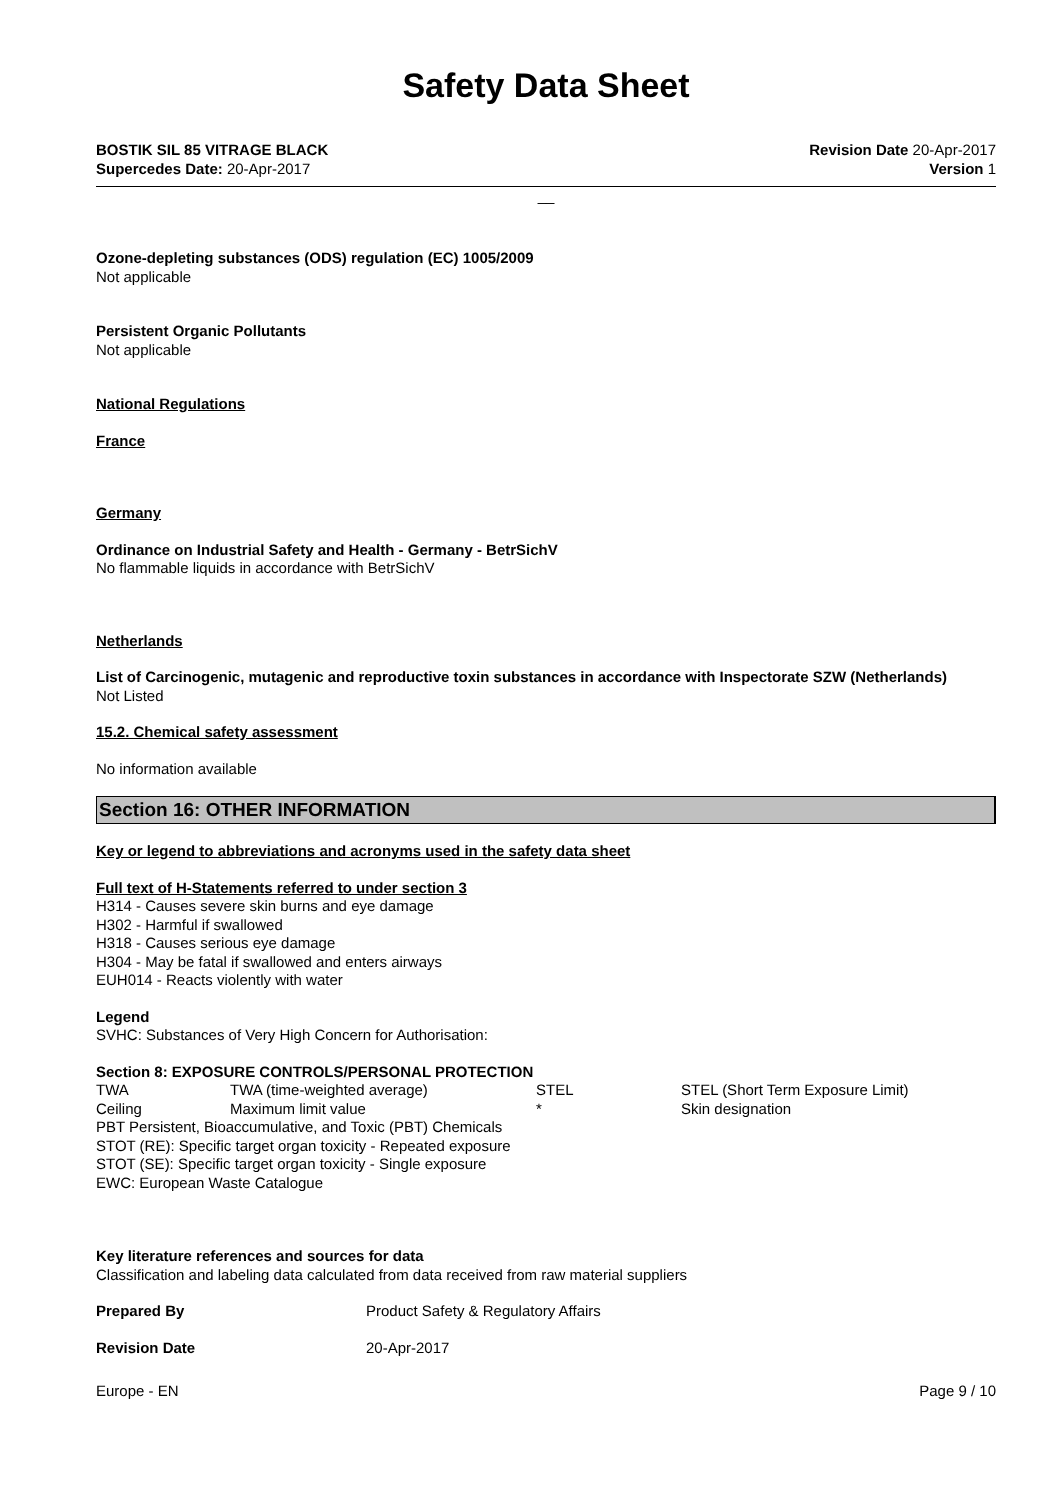Safety Data Sheet
BOSTIK SIL 85 VITRAGE BLACK
Supercedes Date: 20-Apr-2017
Revision Date 20-Apr-2017
Version 1
__
Ozone-depleting substances (ODS) regulation (EC) 1005/2009
Not applicable
Persistent Organic Pollutants
Not applicable
National Regulations
France
Germany
Ordinance on Industrial Safety and Health - Germany - BetrSichV
No flammable liquids in accordance with BetrSichV
Netherlands
List of Carcinogenic, mutagenic and reproductive toxin substances in accordance with Inspectorate SZW (Netherlands)
Not Listed
15.2. Chemical safety assessment
No information available
Section 16: OTHER INFORMATION
Key or legend to abbreviations and acronyms used in the safety data sheet
Full text of H-Statements referred to under section 3
H314 - Causes severe skin burns and eye damage
H302 - Harmful if swallowed
H318 - Causes serious eye damage
H304 - May be fatal if swallowed and enters airways
EUH014 - Reacts violently with water
Legend
SVHC: Substances of Very High Concern for Authorisation:
Section 8: EXPOSURE CONTROLS/PERSONAL PROTECTION
| TWA | TWA (time-weighted average) | STEL | STEL (Short Term Exposure Limit) |
| Ceiling | Maximum limit value | * | Skin designation |
PBT Persistent, Bioaccumulative, and Toxic (PBT) Chemicals
STOT (RE): Specific target organ toxicity - Repeated exposure
STOT (SE): Specific target organ toxicity - Single exposure
EWC: European Waste Catalogue
Key literature references and sources for data
Classification and labeling data calculated from data received from raw material suppliers
| Prepared By | Product Safety & Regulatory Affairs |
| Revision Date | 20-Apr-2017 |
Europe - EN Page 9 / 10